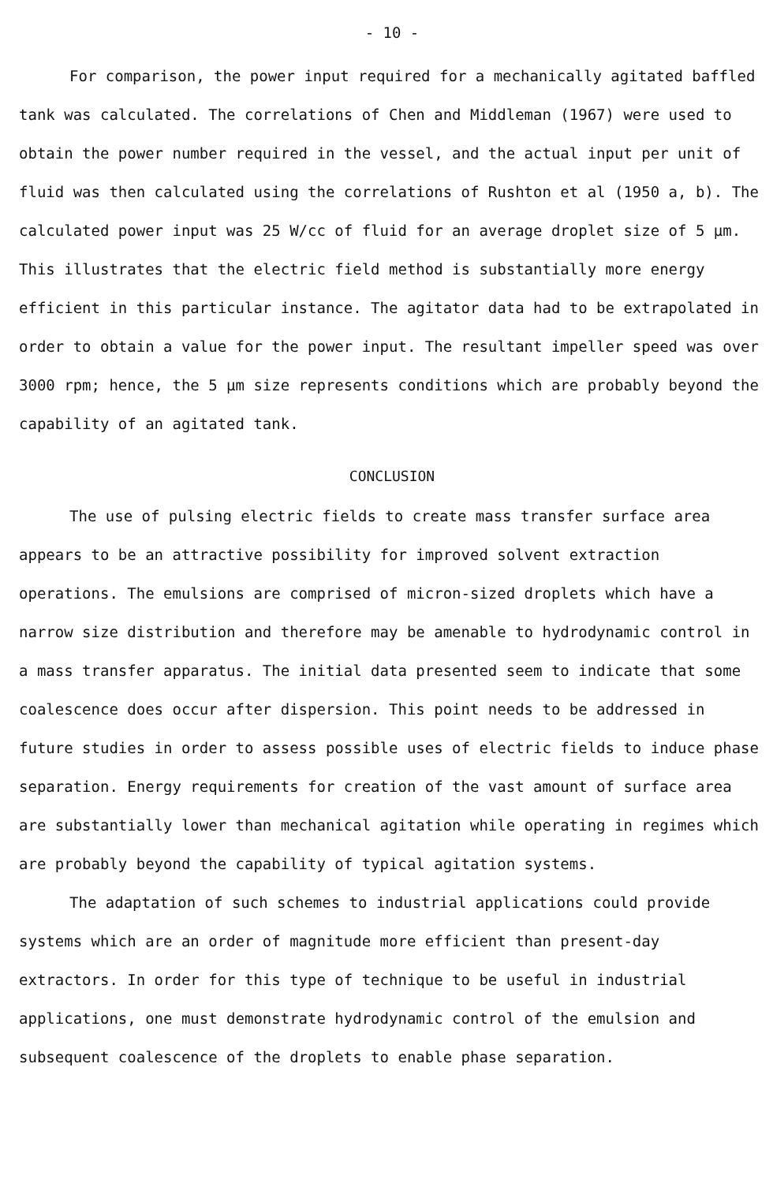- 10 -
For comparison, the power input required for a mechanically agitated baffled tank was calculated. The correlations of Chen and Middleman (1967) were used to obtain the power number required in the vessel, and the actual input per unit of fluid was then calculated using the correlations of Rushton et al (1950 a, b). The calculated power input was 25 W/cc of fluid for an average droplet size of 5 μm. This illustrates that the electric field method is substantially more energy efficient in this particular instance. The agitator data had to be extrapolated in order to obtain a value for the power input. The resultant impeller speed was over 3000 rpm; hence, the 5 μm size represents conditions which are probably beyond the capability of an agitated tank.
CONCLUSION
The use of pulsing electric fields to create mass transfer surface area appears to be an attractive possibility for improved solvent extraction operations. The emulsions are comprised of micron-sized droplets which have a narrow size distribution and therefore may be amenable to hydrodynamic control in a mass transfer apparatus. The initial data presented seem to indicate that some coalescence does occur after dispersion. This point needs to be addressed in future studies in order to assess possible uses of electric fields to induce phase separation. Energy requirements for creation of the vast amount of surface area are substantially lower than mechanical agitation while operating in regimes which are probably beyond the capability of typical agitation systems.
The adaptation of such schemes to industrial applications could provide systems which are an order of magnitude more efficient than present-day extractors. In order for this type of technique to be useful in industrial applications, one must demonstrate hydrodynamic control of the emulsion and subsequent coalescence of the droplets to enable phase separation.